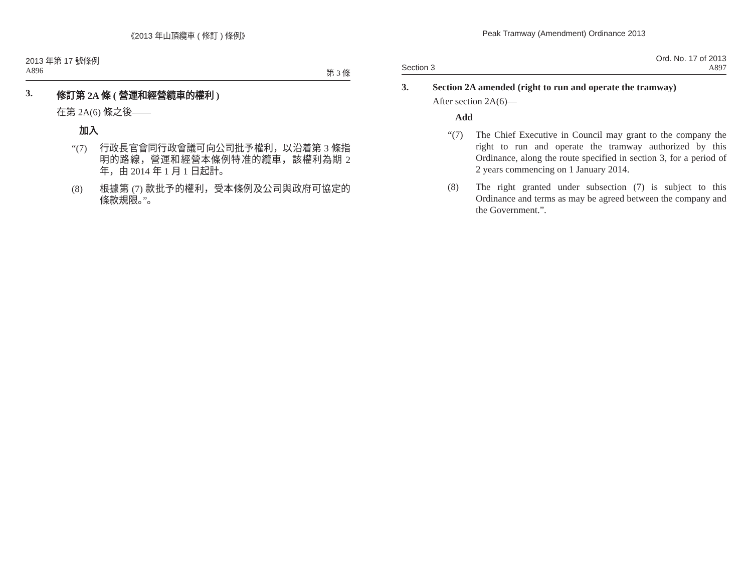《2013 年山頂纜車 ( 修訂 ) 條例》
2013 年第 17 號條例
A896 第 3 條
3. 修訂第 2A 條 ( 營運和經營纜車的權利 )
在第 2A(6) 條之後——
加入
“(7) 行政長官會同行政會議可向公司批予權利，以沿着第 3 條指明的路線，營運和經營本條例特准的纜車，該權利為期 2 年，由 2014 年 1 月 1 日起計。
(8) 根據第 (7) 款批予的權利，受本條例及公司與政府可協定的條款規限。”。
Peak Tramway (Amendment) Ordinance 2013
Ord. No. 17 of 2013
Section 3 A897
3. Section 2A amended (right to run and operate the tramway)
After section 2A(6)—
Add
“(7) The Chief Executive in Council may grant to the company the right to run and operate the tramway authorized by this Ordinance, along the route specified in section 3, for a period of 2 years commencing on 1 January 2014.
(8) The right granted under subsection (7) is subject to this Ordinance and terms as may be agreed between the company and the Government.”.